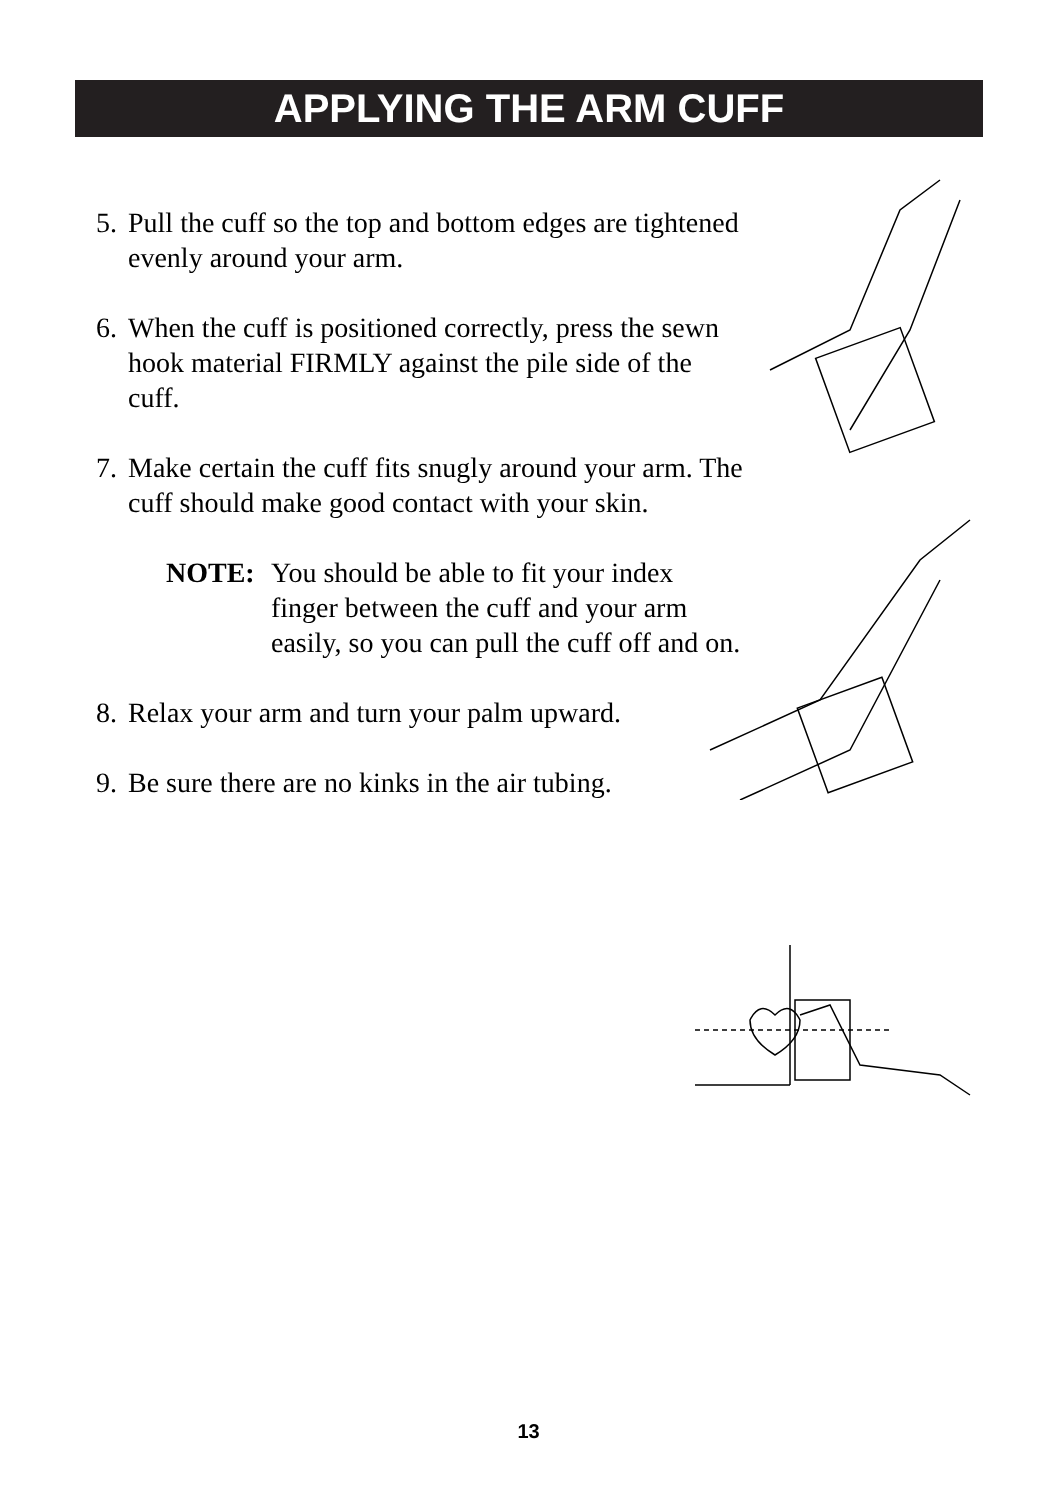APPLYING THE ARM CUFF
5. Pull the cuff so the top and bottom edges are tightened evenly around your arm.
6. When the cuff is positioned correctly, press the sewn hook material FIRMLY against the pile side of the cuff.
7. Make certain the cuff fits snugly around your arm. The cuff should make good contact with your skin.
NOTE: You should be able to fit your index finger between the cuff and your arm easily, so you can pull the cuff off and on.
8. Relax your arm and turn your palm upward.
9. Be sure there are no kinks in the air tubing.
13